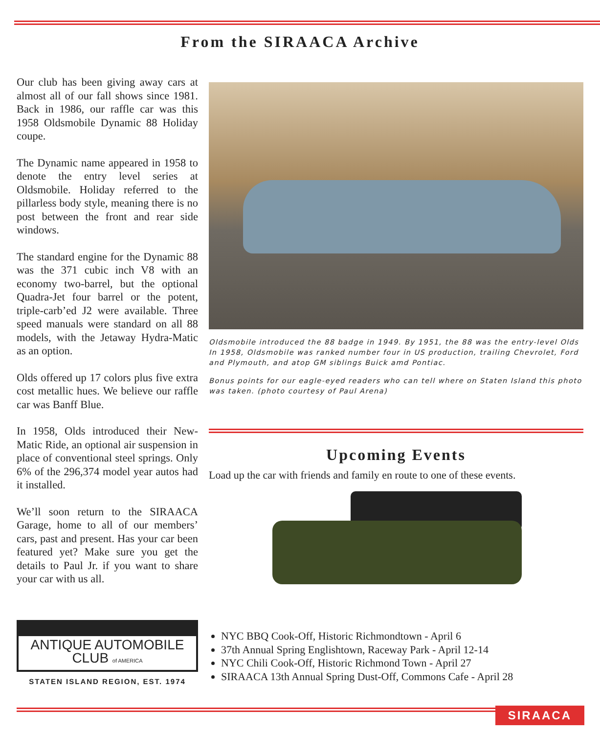From the SIRAACA Archive
Our club has been giving away cars at almost all of our fall shows since 1981. Back in 1986, our raffle car was this 1958 Oldsmobile Dynamic 88 Holiday coupe.
The Dynamic name appeared in 1958 to denote the entry level series at Oldsmobile. Holiday referred to the pillarless body style, meaning there is no post between the front and rear side windows.
The standard engine for the Dynamic 88 was the 371 cubic inch V8 with an economy two-barrel, but the optional Quadra-Jet four barrel or the potent, triple-carb’ed J2 were available. Three speed manuals were standard on all 88 models, with the Jetaway Hydra-Matic as an option.
Olds offered up 17 colors plus five extra cost metallic hues. We believe our raffle car was Banff Blue.
In 1958, Olds introduced their New-Matic Ride, an optional air suspension in place of conventional steel springs. Only 6% of the 296,374 model year autos had it installed.
We’ll soon return to the SIRAACA Garage, home to all of our members’ cars, past and present. Has your car been featured yet? Make sure you get the details to Paul Jr. if you want to share your car with us all.
ANTIQUE AUTOMOBILE CLUB of AMERICA
STATEN ISLAND REGION, EST. 1974
Oldsmobile introduced the 88 badge in 1949. By 1951, the 88 was the entry-level Olds In 1958, Oldsmobile was ranked number four in US production, trailing Chevrolet, Ford and Plymouth, and atop GM siblings Buick amd Pontiac.
Bonus points for our eagle-eyed readers who can tell where on Staten Island this photo was taken. (photo courtesy of Paul Arena)
Upcoming Events
Load up the car with friends and family en route to one of these events.
NYC BBQ Cook-Off, Historic Richmondtown - April 6
37th Annual Spring Englishtown, Raceway Park - April 12-14
NYC Chili Cook-Off, Historic Richmond Town - April 27
SIRAACA 13th Annual Spring Dust-Off, Commons Cafe - April 28
SIRAACA